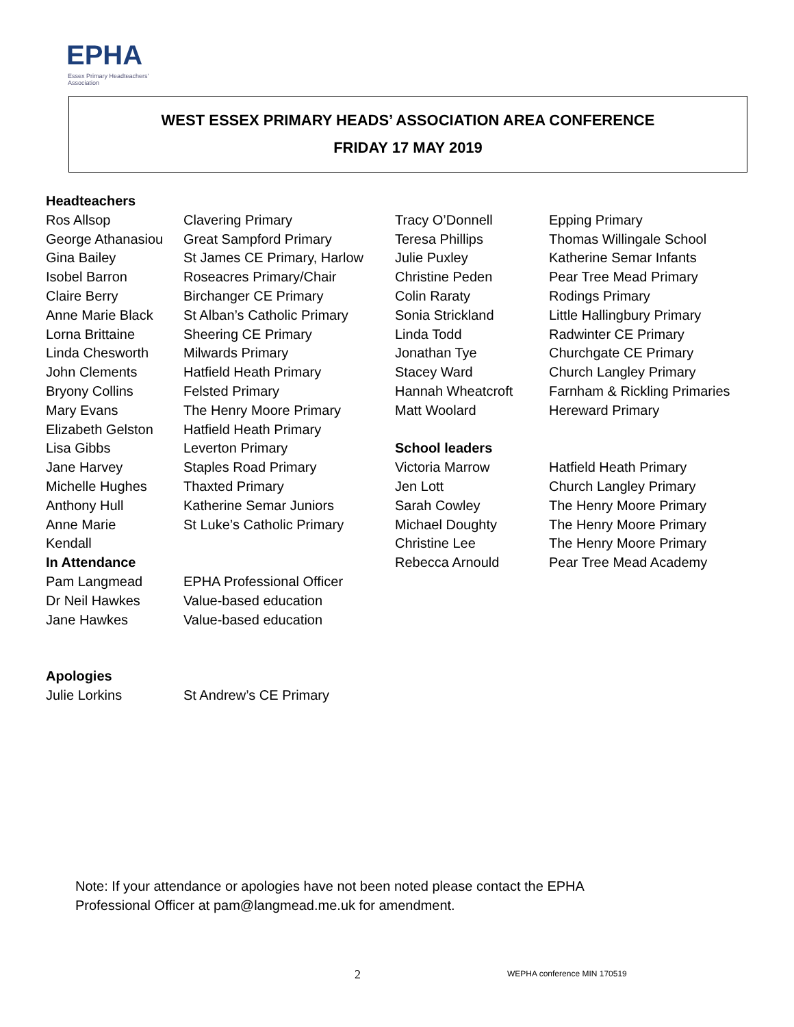EPHA
Essex Primary Headteachers'
Association
WEST ESSEX PRIMARY HEADS’ ASSOCIATION AREA CONFERENCE
FRIDAY 17 MAY 2019
| Headteachers | | | |
| Ros Allsop | Clavering Primary | Tracy O’Donnell | Epping Primary |
| George Athanasiou | Great Sampford Primary | Teresa Phillips | Thomas Willingale School |
| Gina Bailey | St James CE Primary, Harlow | Julie Puxley | Katherine Semar Infants |
| Isobel Barron | Roseacres Primary/Chair | Christine Peden | Pear Tree Mead Primary |
| Claire Berry | Birchanger CE Primary | Colin Raraty | Rodings Primary |
| Anne Marie Black | St Alban’s Catholic Primary | Sonia Strickland | Little Hallingbury Primary |
| Lorna Brittaine | Sheering CE Primary | Linda Todd | Radwinter CE Primary |
| Linda Chesworth | Milwards Primary | Jonathan Tye | Churchgate CE Primary |
| John Clements | Hatfield Heath Primary | Stacey Ward | Church Langley Primary |
| Bryony Collins | Felsted Primary | Hannah Wheatcroft | Farnham & Rickling Primaries |
| Mary Evans | The Henry Moore Primary | Matt Woolard | Hereward Primary |
| Elizabeth Gelston | Hatfield Heath Primary | | |
| Lisa Gibbs | Leverton Primary | School leaders | |
| Jane Harvey | Staples Road Primary | Victoria Marrow | Hatfield Heath Primary |
| Michelle Hughes | Thaxted Primary | Jen Lott | Church Langley Primary |
| Anthony Hull | Katherine Semar Juniors | Sarah Cowley | The Henry Moore Primary |
| Anne Marie | St Luke’s Catholic Primary | Michael Doughty | The Henry Moore Primary |
| Kendall | | Christine Lee | The Henry Moore Primary |
| In Attendance | | Rebecca Arnould | Pear Tree Mead Academy |
| Pam Langmead | EPHA Professional Officer | | |
| Dr Neil Hawkes | Value-based education | | |
| Jane Hawkes | Value-based education | | |
| Apologies | | | |
| Julie Lorkins | St Andrew’s CE Primary | | |
Note: If your attendance or apologies have not been noted please contact the EPHA
Professional Officer at pam@langmead.me.uk for amendment.
2 WEPHA conference MIN 170519